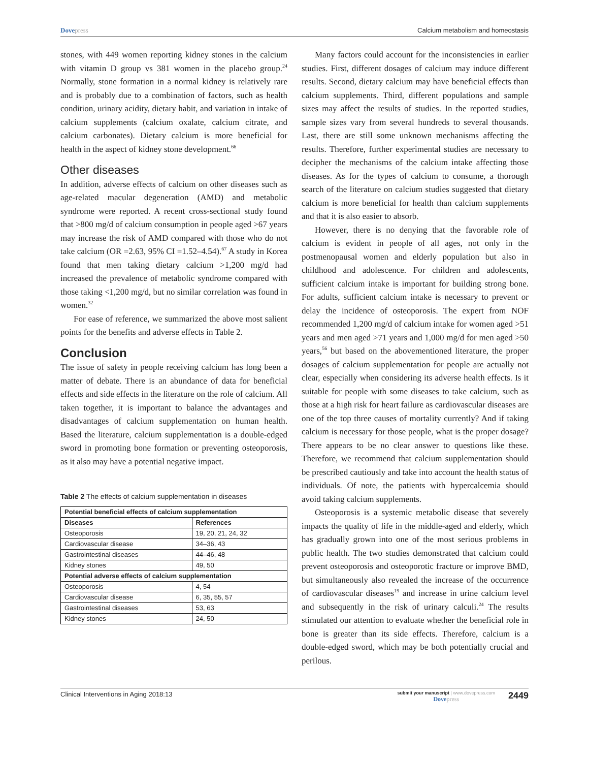Dovepress Calcium metabolism and homeostasis
stones, with 449 women reporting kidney stones in the calcium with vitamin D group vs 381 women in the placebo group.<sup>24</sup> Normally, stone formation in a normal kidney is relatively rare and is probably due to a combination of factors, such as health condition, urinary acidity, dietary habit, and variation in intake of calcium supplements (calcium oxalate, calcium citrate, and calcium carbonates). Dietary calcium is more beneficial for health in the aspect of kidney stone development.<sup>66</sup>
Other diseases
In addition, adverse effects of calcium on other diseases such as age-related macular degeneration (AMD) and metabolic syndrome were reported. A recent cross-sectional study found that >800 mg/d of calcium consumption in people aged >67 years may increase the risk of AMD compared with those who do not take calcium (OR =2.63, 95% CI =1.52–4.54).<sup>67</sup> A study in Korea found that men taking dietary calcium >1,200 mg/d had increased the prevalence of metabolic syndrome compared with those taking <1,200 mg/d, but no similar correlation was found in women.<sup>32</sup>
For ease of reference, we summarized the above most salient points for the benefits and adverse effects in Table 2.
Conclusion
The issue of safety in people receiving calcium has long been a matter of debate. There is an abundance of data for beneficial effects and side effects in the literature on the role of calcium. All taken together, it is important to balance the advantages and disadvantages of calcium supplementation on human health. Based the literature, calcium supplementation is a double-edged sword in promoting bone formation or preventing osteoporosis, as it also may have a potential negative impact.
Table 2 The effects of calcium supplementation in diseases
| Potential beneficial effects of calcium supplementation | |
| --- | --- |
| Diseases | References |
| Osteoporosis | 19, 20, 21, 24, 32 |
| Cardiovascular disease | 34–36, 43 |
| Gastrointestinal diseases | 44–46, 48 |
| Kidney stones | 49, 50 |
| Potential adverse effects of calcium supplementation | |
| Osteoporosis | 4, 54 |
| Cardiovascular disease | 6, 35, 55, 57 |
| Gastrointestinal diseases | 53, 63 |
| Kidney stones | 24, 50 |
Many factors could account for the inconsistencies in earlier studies. First, different dosages of calcium may induce different results. Second, dietary calcium may have beneficial effects than calcium supplements. Third, different populations and sample sizes may affect the results of studies. In the reported studies, sample sizes vary from several hundreds to several thousands. Last, there are still some unknown mechanisms affecting the results. Therefore, further experimental studies are necessary to decipher the mechanisms of the calcium intake affecting those diseases. As for the types of calcium to consume, a thorough search of the literature on calcium studies suggested that dietary calcium is more beneficial for health than calcium supplements and that it is also easier to absorb.
However, there is no denying that the favorable role of calcium is evident in people of all ages, not only in the postmenopausal women and elderly population but also in childhood and adolescence. For children and adolescents, sufficient calcium intake is important for building strong bone. For adults, sufficient calcium intake is necessary to prevent or delay the incidence of osteoporosis. The expert from NOF recommended 1,200 mg/d of calcium intake for women aged >51 years and men aged >71 years and 1,000 mg/d for men aged >50 years,<sup>56</sup> but based on the abovementioned literature, the proper dosages of calcium supplementation for people are actually not clear, especially when considering its adverse health effects. Is it suitable for people with some diseases to take calcium, such as those at a high risk for heart failure as cardiovascular diseases are one of the top three causes of mortality currently? And if taking calcium is necessary for those people, what is the proper dosage? There appears to be no clear answer to questions like these. Therefore, we recommend that calcium supplementation should be prescribed cautiously and take into account the health status of individuals. Of note, the patients with hypercalcemia should avoid taking calcium supplements.
Osteoporosis is a systemic metabolic disease that severely impacts the quality of life in the middle-aged and elderly, which has gradually grown into one of the most serious problems in public health. The two studies demonstrated that calcium could prevent osteoporosis and osteoporotic fracture or improve BMD, but simultaneously also revealed the increase of the occurrence of cardiovascular diseases<sup>19</sup> and increase in urine calcium level and subsequently in the risk of urinary calculi.<sup>24</sup> The results stimulated our attention to evaluate whether the beneficial role in bone is greater than its side effects. Therefore, calcium is a double-edged sword, which may be both potentially crucial and perilous.
Clinical Interventions in Aging 2018:13
submit your manuscript | www.dovepress.com
Dovepress
2449